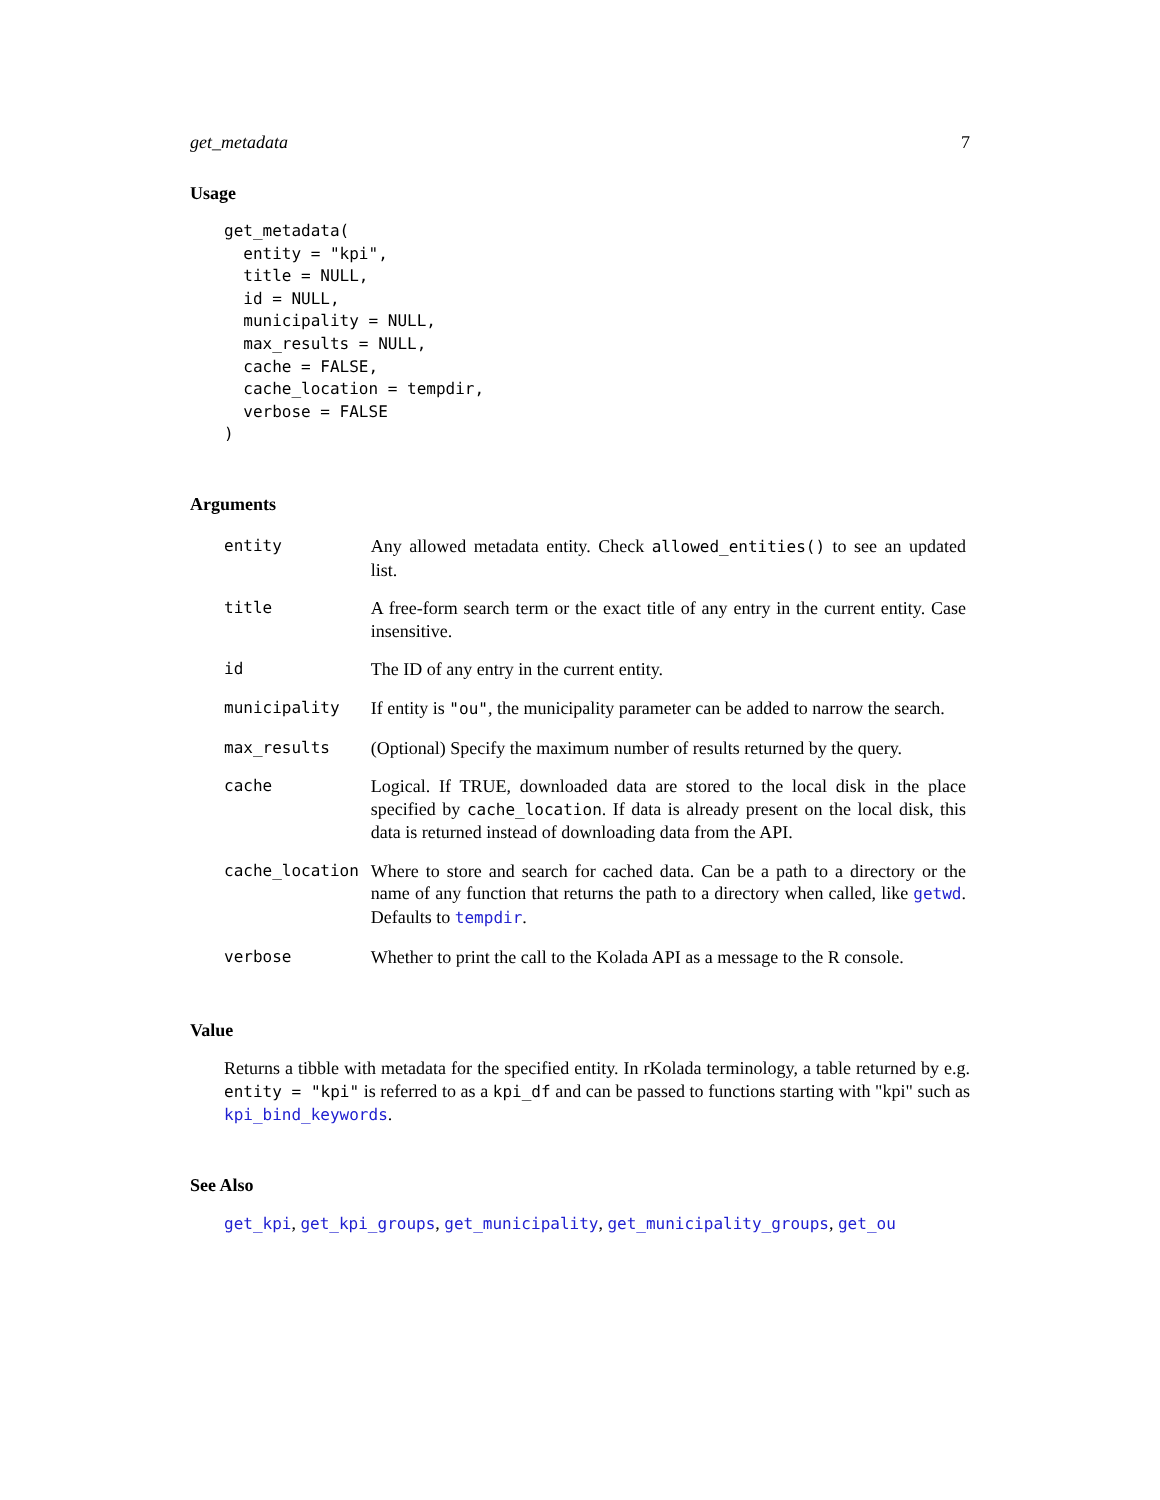get_metadata 7
Usage
get_metadata(
  entity = "kpi",
  title = NULL,
  id = NULL,
  municipality = NULL,
  max_results = NULL,
  cache = FALSE,
  cache_location = tempdir,
  verbose = FALSE
)
Arguments
| entity | Any allowed metadata entity. Check allowed_entities() to see an updated list. |
| title | A free-form search term or the exact title of any entry in the current entity. Case insensitive. |
| id | The ID of any entry in the current entity. |
| municipality | If entity is "ou" , the municipality parameter can be added to narrow the search. |
| max_results | (Optional) Specify the maximum number of results returned by the query. |
| cache | Logical. If TRUE, downloaded data are stored to the local disk in the place specified by cache_location . If data is already present on the local disk, this data is returned instead of downloading data from the API. |
| cache_location | Where to store and search for cached data. Can be a path to a directory or the name of any function that returns the path to a directory when called, like getwd . Defaults to tempdir . |
| verbose | Whether to print the call to the Kolada API as a message to the R console. |
Value
Returns a tibble with metadata for the specified entity. In rKolada terminology, a table returned by e.g. entity = "kpi" is referred to as a kpi_df and can be passed to functions starting with "kpi" such as kpi_bind_keywords.
See Also
get_kpi, get_kpi_groups, get_municipality, get_municipality_groups, get_ou